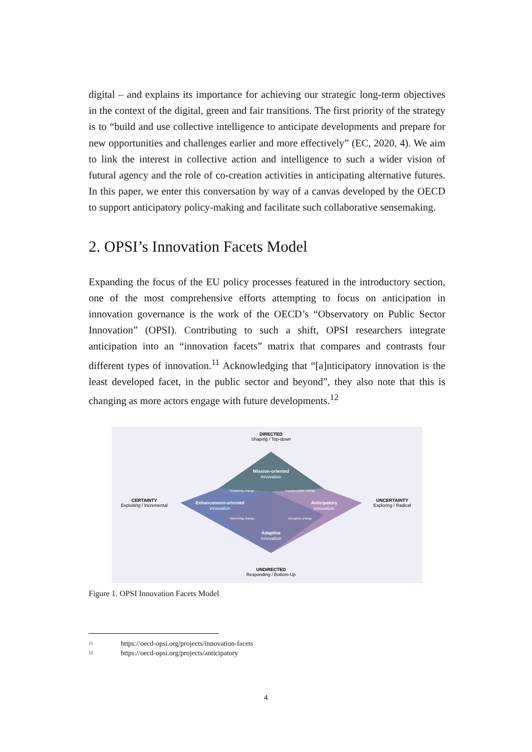digital – and explains its importance for achieving our strategic long-term objectives in the context of the digital, green and fair transitions. The first priority of the strategy is to “build and use collective intelligence to anticipate developments and prepare for new opportunities and challenges earlier and more effectively” (EC, 2020, 4). We aim to link the interest in collective action and intelligence to such a wider vision of futural agency and the role of co-creation activities in anticipating alternative futures. In this paper, we enter this conversation by way of a canvas developed by the OECD to support anticipatory policy-making and facilitate such collaborative sensemaking.
2. OPSI’s Innovation Facets Model
Expanding the focus of the EU policy processes featured in the introductory section, one of the most comprehensive efforts attempting to focus on anticipation in innovation governance is the work of the OECD’s “Observatory on Public Sector Innovation” (OPSI). Contributing to such a shift, OPSI researchers integrate anticipation into an “innovation facets” matrix that compares and contrasts four different types of innovation.<sup>11</sup> Acknowledging that “[a]nticipatory innovation is the least developed facet, in the public sector and beyond”, they also note that this is changing as more actors engage with future developments.<sup>12</sup>
DIRECTED
Shaping / Top-down
Mission-oriented
innovation
CERTAINTY
Exploiting / Incremental
Enhancement-oriented
innovation
Anticipatory
innovation
UNCERTAINTY
Exploring / Radical
Adaptive
innovation
UNDIRECTED
Responding / Bottom-Up
Sustaining change
Transformative change
Optimizing change
Disruptive change
Figure 1. OPSI Innovation Facets Model
11 https://oecd-opsi.org/projects/innovation-facets
12 https://oecd-opsi.org/projects/anticipatory
4